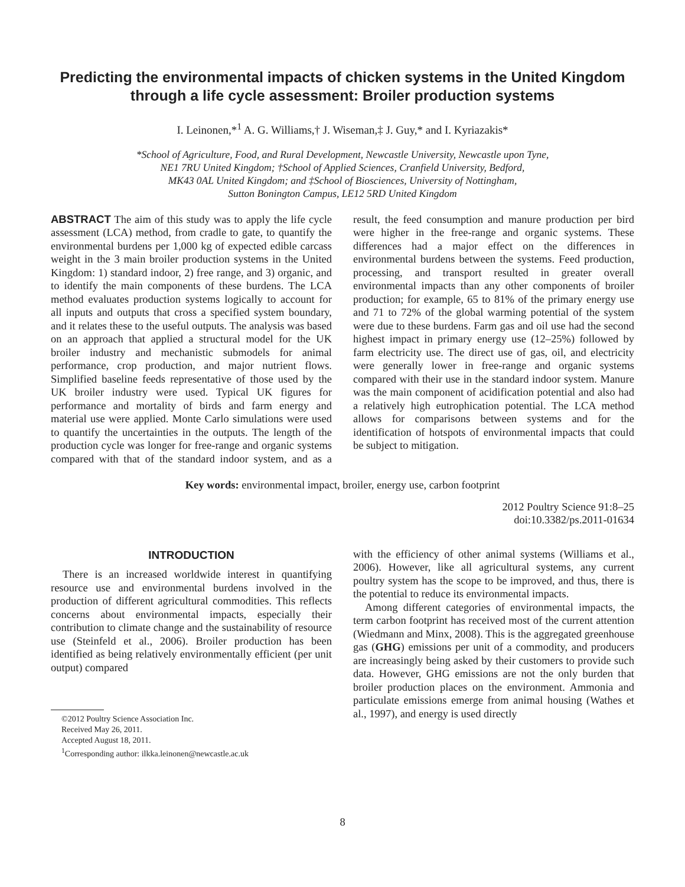Predicting the environmental impacts of chicken systems in the United Kingdom through a life cycle assessment: Broiler production systems
I. Leinonen,*<sup>1</sup> A. G. Williams,† J. Wiseman,‡ J. Guy,* and I. Kyriazakis*
*School of Agriculture, Food, and Rural Development, Newcastle University, Newcastle upon Tyne,
NE1 7RU United Kingdom; †School of Applied Sciences, Cranfield University, Bedford,
MK43 0AL United Kingdom; and ‡School of Biosciences, University of Nottingham,
Sutton Bonington Campus, LE12 5RD United Kingdom
ABSTRACT The aim of this study was to apply the life cycle assessment (LCA) method, from cradle to gate, to quantify the environmental burdens per 1,000 kg of expected edible carcass weight in the 3 main broiler production systems in the United Kingdom: 1) standard indoor, 2) free range, and 3) organic, and to identify the main components of these burdens. The LCA method evaluates production systems logically to account for all inputs and outputs that cross a specified system boundary, and it relates these to the useful outputs. The analysis was based on an approach that applied a structural model for the UK broiler industry and mechanistic submodels for animal performance, crop production, and major nutrient flows. Simplified baseline feeds representative of those used by the UK broiler industry were used. Typical UK figures for performance and mortality of birds and farm energy and material use were applied. Monte Carlo simulations were used to quantify the uncertainties in the outputs. The length of the production cycle was longer for free-range and organic systems compared with that of the standard indoor system, and as a result, the feed consumption and manure production per bird were higher in the free-range and organic systems. These differences had a major effect on the differences in environmental burdens between the systems. Feed production, processing, and transport resulted in greater overall environmental impacts than any other components of broiler production; for example, 65 to 81% of the primary energy use and 71 to 72% of the global warming potential of the system were due to these burdens. Farm gas and oil use had the second highest impact in primary energy use (12–25%) followed by farm electricity use. The direct use of gas, oil, and electricity were generally lower in free-range and organic systems compared with their use in the standard indoor system. Manure was the main component of acidification potential and also had a relatively high eutrophication potential. The LCA method allows for comparisons between systems and for the identification of hotspots of environmental impacts that could be subject to mitigation.
Key words: environmental impact, broiler, energy use, carbon footprint
2012 Poultry Science 91:8–25
doi:10.3382/ps.2011-01634
INTRODUCTION
There is an increased worldwide interest in quantifying resource use and environmental burdens involved in the production of different agricultural commodities. This reflects concerns about environmental impacts, especially their contribution to climate change and the sustainability of resource use (Steinfeld et al., 2006). Broiler production has been identified as being relatively environmentally efficient (per unit output) compared
©2012 Poultry Science Association Inc.
Received May 26, 2011.
Accepted August 18, 2011.
<sup>1</sup> Corresponding author: ilkka.leinonen@newcastle.ac.uk
with the efficiency of other animal systems (Williams et al., 2006). However, like all agricultural systems, any current poultry system has the scope to be improved, and thus, there is the potential to reduce its environmental impacts.
Among different categories of environmental impacts, the term carbon footprint has received most of the current attention (Wiedmann and Minx, 2008). This is the aggregated greenhouse gas (GHG) emissions per unit of a commodity, and producers are increasingly being asked by their customers to provide such data. However, GHG emissions are not the only burden that broiler production places on the environment. Ammonia and particulate emissions emerge from animal housing (Wathes et al., 1997), and energy is used directly
8